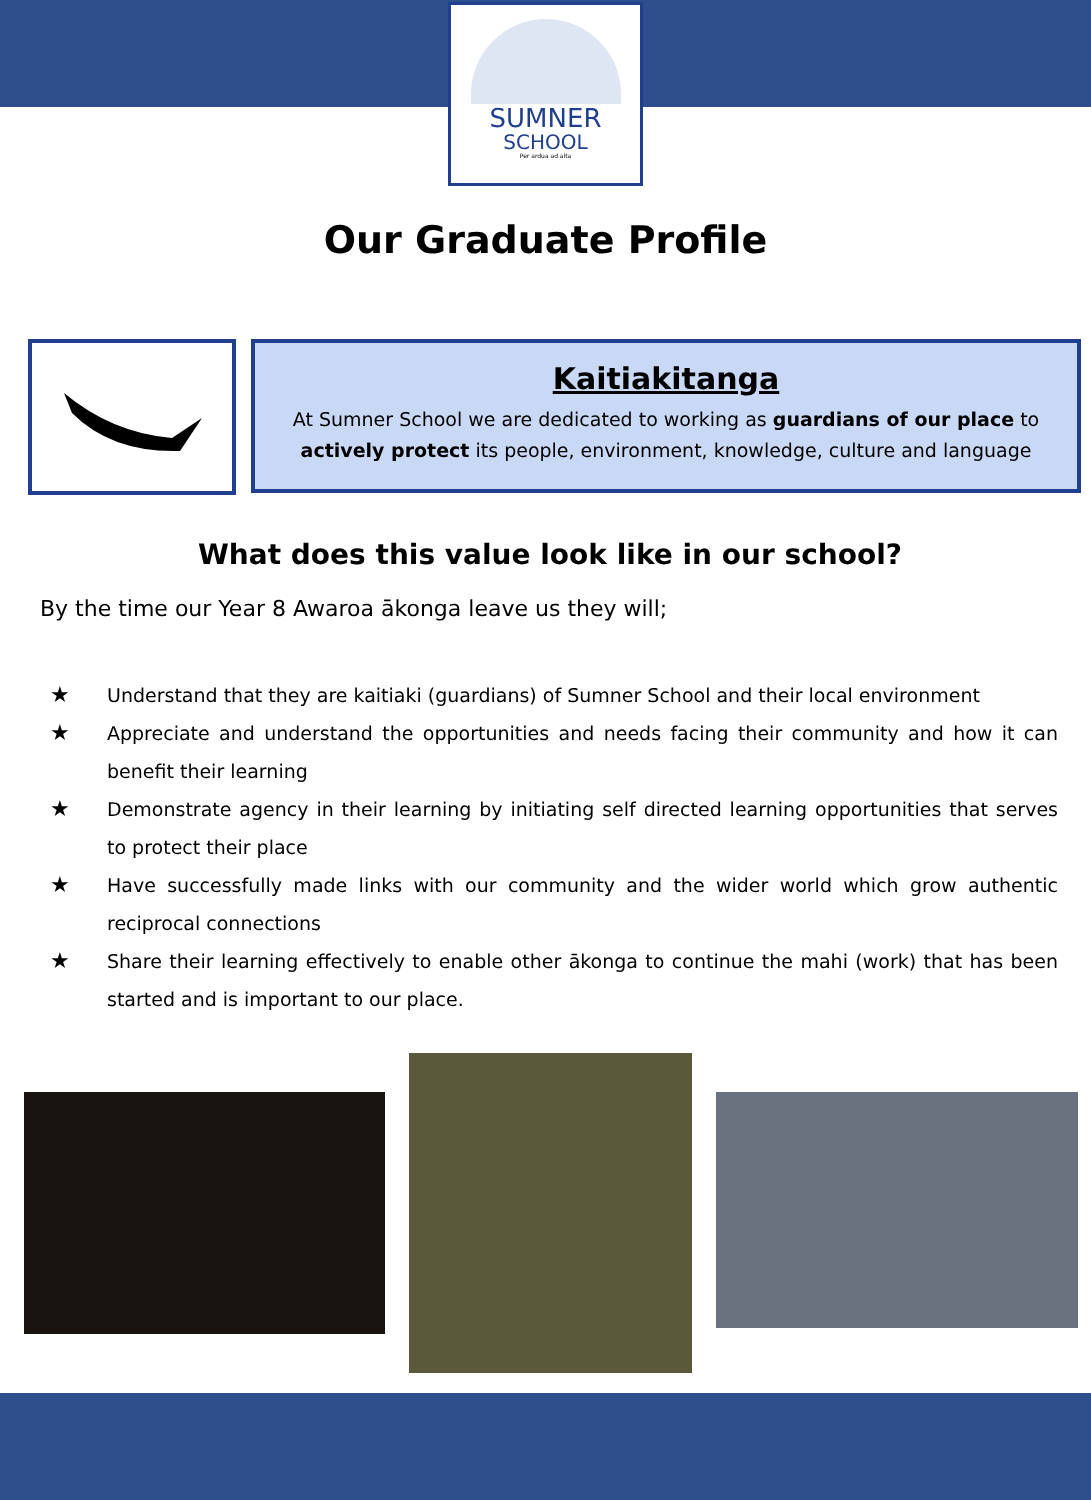SUMNER
SCHOOL
Per ardua ad alta
Our Graduate Profile
Kaitiakitanga
At Sumner School we are dedicated to working as guardians of our place to actively protect its people, environment, knowledge, culture and language
What does this value look like in our school?
By the time our Year 8 Awaroa ākonga leave us they will;
★
Understand that they are kaitiaki (guardians) of Sumner School and their local environment
★
Appreciate and understand the opportunities and needs facing their community and how it can benefit their learning
★
Demonstrate agency in their learning by initiating self directed learning opportunities that serves to protect their place
★
Have successfully made links with our community and the wider world which grow authentic reciprocal connections
★
Share their learning effectively to enable other ākonga to continue the mahi (work) that has been started and is important to our place.